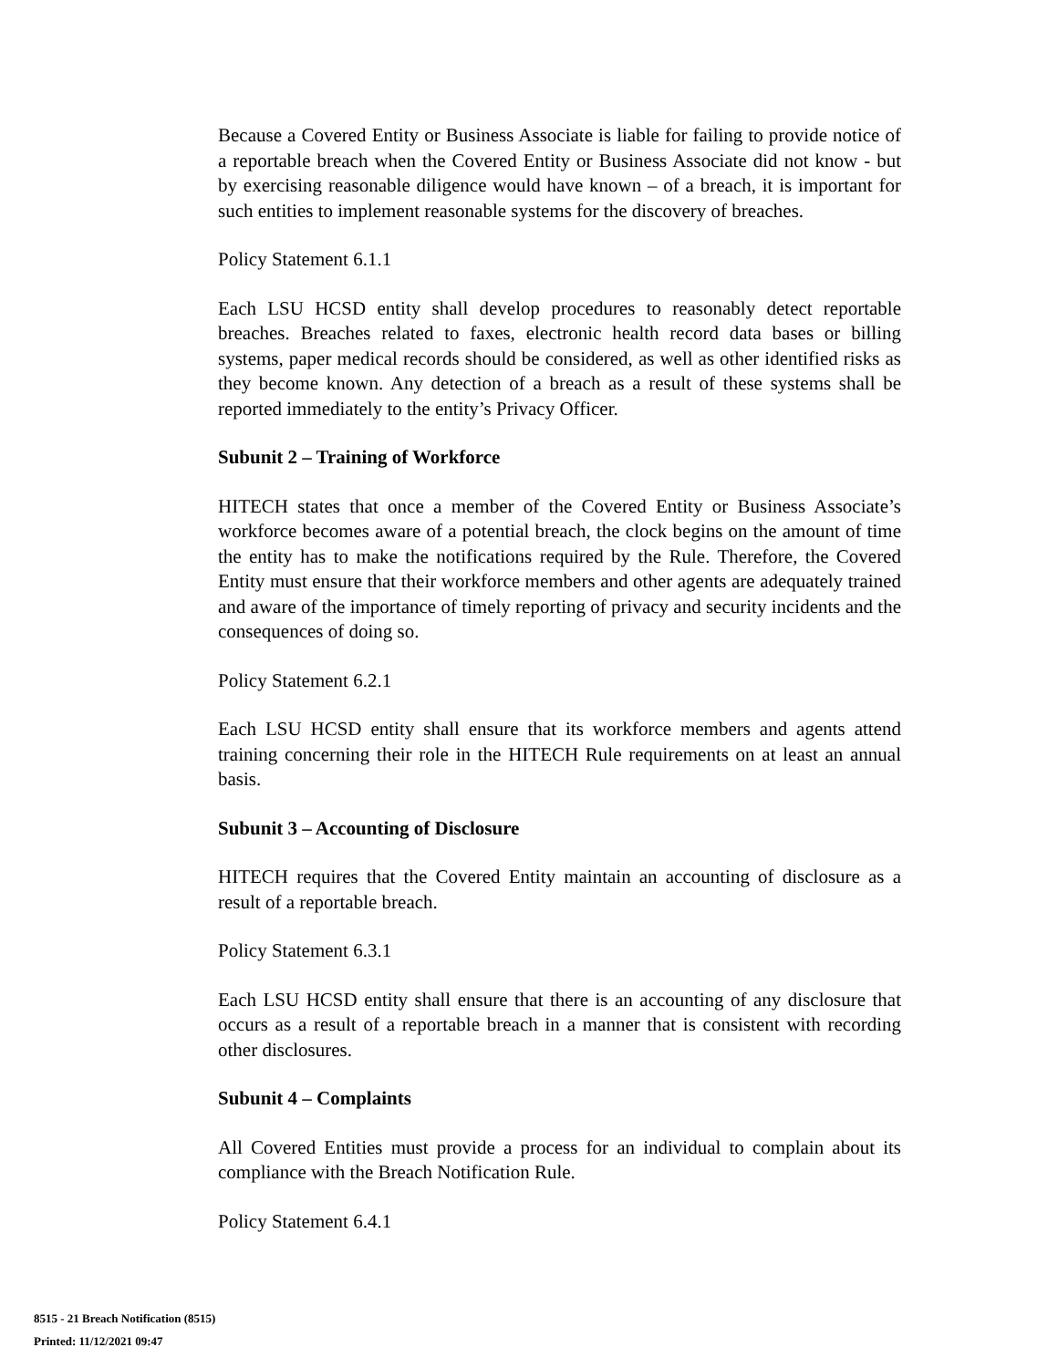Because a Covered Entity or Business Associate is liable for failing to provide notice of a reportable breach when the Covered Entity or Business Associate did not know - but by exercising reasonable diligence would have known – of a breach, it is important for such entities to implement reasonable systems for the discovery of breaches.
Policy Statement 6.1.1
Each LSU HCSD entity shall develop procedures to reasonably detect reportable breaches. Breaches related to faxes, electronic health record data bases or billing systems, paper medical records should be considered, as well as other identified risks as they become known. Any detection of a breach as a result of these systems shall be reported immediately to the entity’s Privacy Officer.
Subunit 2 – Training of Workforce
HITECH states that once a member of the Covered Entity or Business Associate’s workforce becomes aware of a potential breach, the clock begins on the amount of time the entity has to make the notifications required by the Rule. Therefore, the Covered Entity must ensure that their workforce members and other agents are adequately trained and aware of the importance of timely reporting of privacy and security incidents and the consequences of doing so.
Policy Statement 6.2.1
Each LSU HCSD entity shall ensure that its workforce members and agents attend training concerning their role in the HITECH Rule requirements on at least an annual basis.
Subunit 3 – Accounting of Disclosure
HITECH requires that the Covered Entity maintain an accounting of disclosure as a result of a reportable breach.
Policy Statement 6.3.1
Each LSU HCSD entity shall ensure that there is an accounting of any disclosure that occurs as a result of a reportable breach in a manner that is consistent with recording other disclosures.
Subunit 4 – Complaints
All Covered Entities must provide a process for an individual to complain about its compliance with the Breach Notification Rule.
Policy Statement 6.4.1
8515 - 21 Breach Notification (8515)
Printed: 11/12/2021 09:47